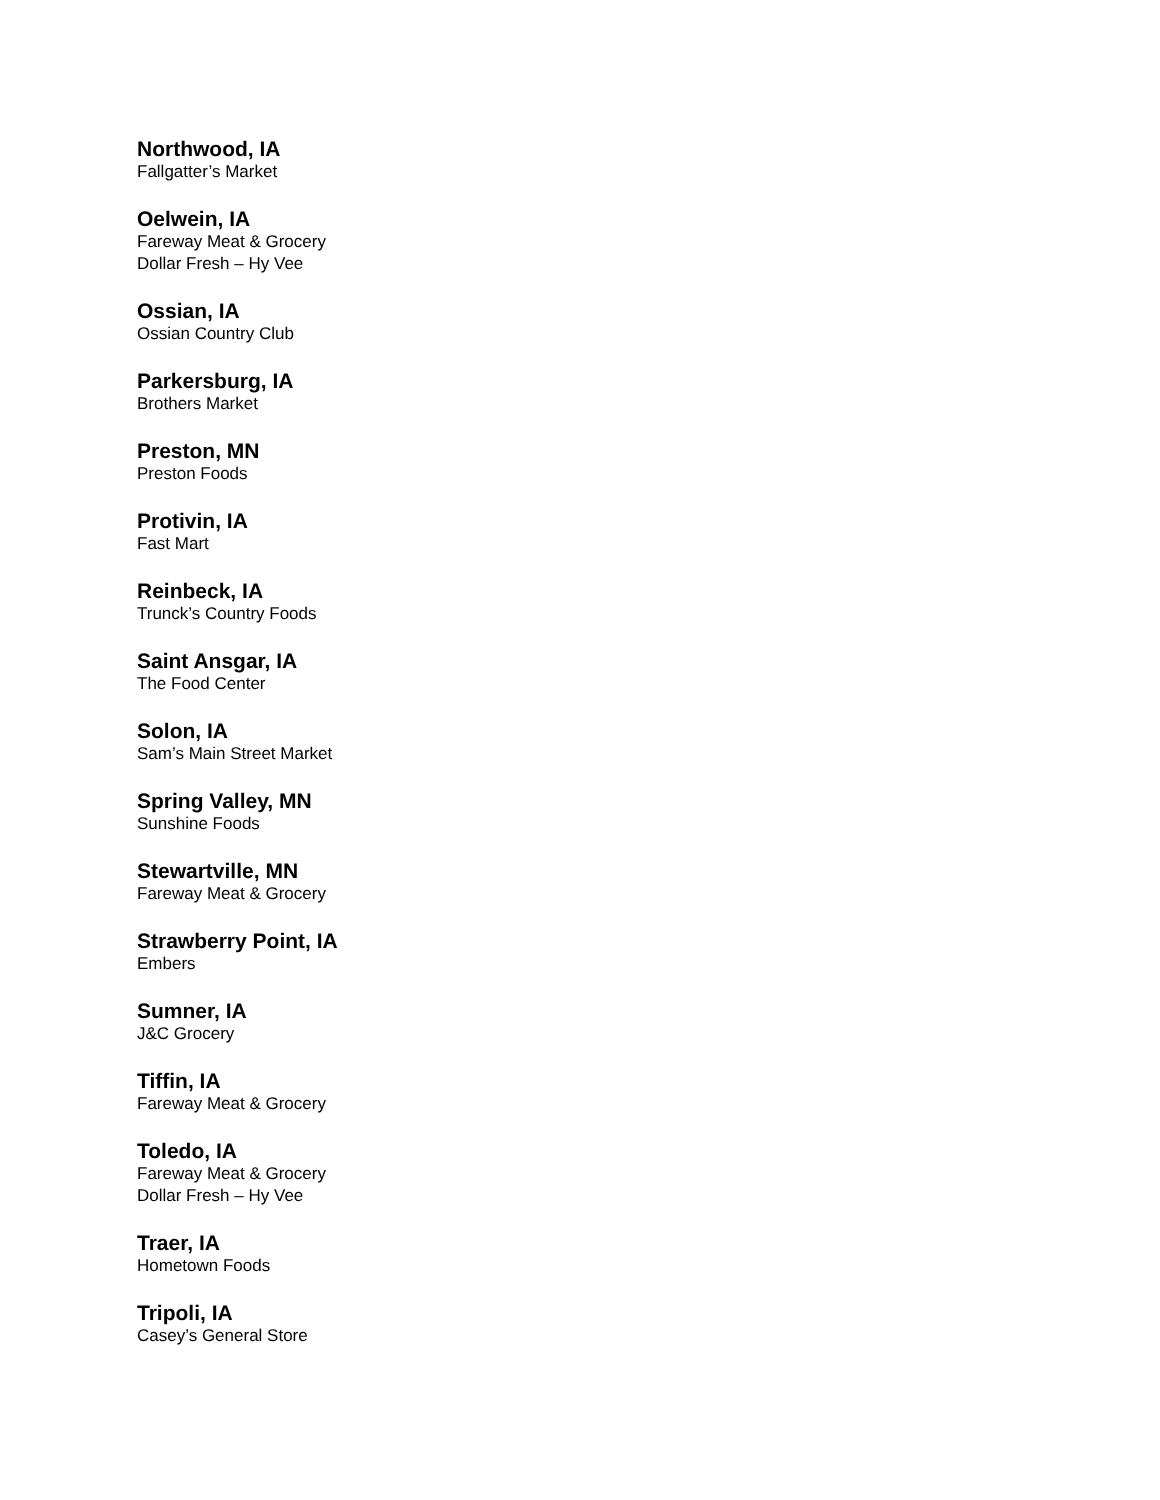Northwood, IA
Fallgatter’s Market
Oelwein, IA
Fareway Meat & Grocery
Dollar Fresh – Hy Vee
Ossian, IA
Ossian Country Club
Parkersburg, IA
Brothers Market
Preston, MN
Preston Foods
Protivin, IA
Fast Mart
Reinbeck, IA
Trunck’s Country Foods
Saint Ansgar, IA
The Food Center
Solon, IA
Sam’s Main Street Market
Spring Valley, MN
Sunshine Foods
Stewartville, MN
Fareway Meat & Grocery
Strawberry Point, IA
Embers
Sumner, IA
J&C Grocery
Tiffin, IA
Fareway Meat & Grocery
Toledo, IA
Fareway Meat & Grocery
Dollar Fresh – Hy Vee
Traer, IA
Hometown Foods
Tripoli, IA
Casey’s General Store